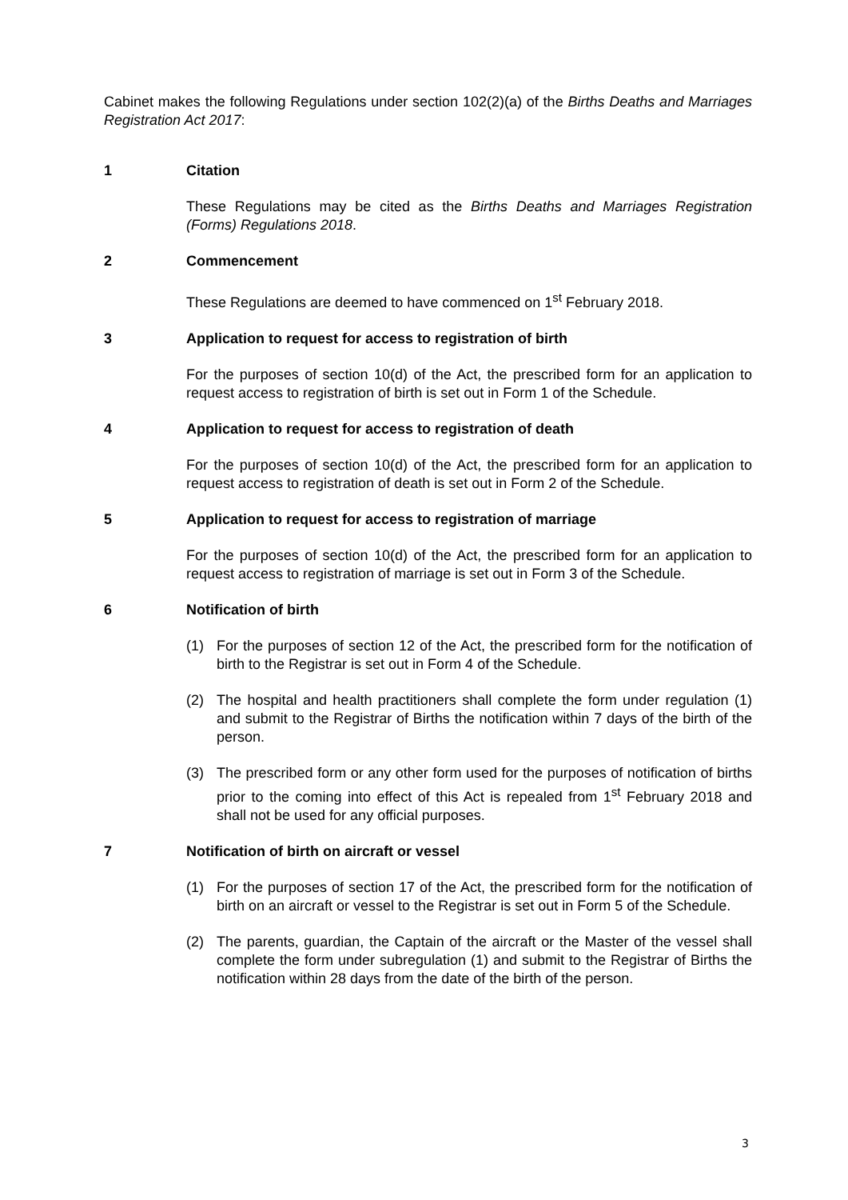Cabinet makes the following Regulations under section 102(2)(a) of the Births Deaths and Marriages Registration Act 2017:
1 Citation
These Regulations may be cited as the Births Deaths and Marriages Registration (Forms) Regulations 2018.
2 Commencement
These Regulations are deemed to have commenced on 1<sup>st</sup> February 2018.
3 Application to request for access to registration of birth
For the purposes of section 10(d) of the Act, the prescribed form for an application to request access to registration of birth is set out in Form 1 of the Schedule.
4 Application to request for access to registration of death
For the purposes of section 10(d) of the Act, the prescribed form for an application to request access to registration of death is set out in Form 2 of the Schedule.
5 Application to request for access to registration of marriage
For the purposes of section 10(d) of the Act, the prescribed form for an application to request access to registration of marriage is set out in Form 3 of the Schedule.
6 Notification of birth
(1) For the purposes of section 12 of the Act, the prescribed form for the notification of birth to the Registrar is set out in Form 4 of the Schedule.
(2) The hospital and health practitioners shall complete the form under regulation (1) and submit to the Registrar of Births the notification within 7 days of the birth of the person.
(3) The prescribed form or any other form used for the purposes of notification of births prior to the coming into effect of this Act is repealed from 1<sup>st</sup> February 2018 and shall not be used for any official purposes.
7 Notification of birth on aircraft or vessel
(1) For the purposes of section 17 of the Act, the prescribed form for the notification of birth on an aircraft or vessel to the Registrar is set out in Form 5 of the Schedule.
(2) The parents, guardian, the Captain of the aircraft or the Master of the vessel shall complete the form under subregulation (1) and submit to the Registrar of Births the notification within 28 days from the date of the birth of the person.
3